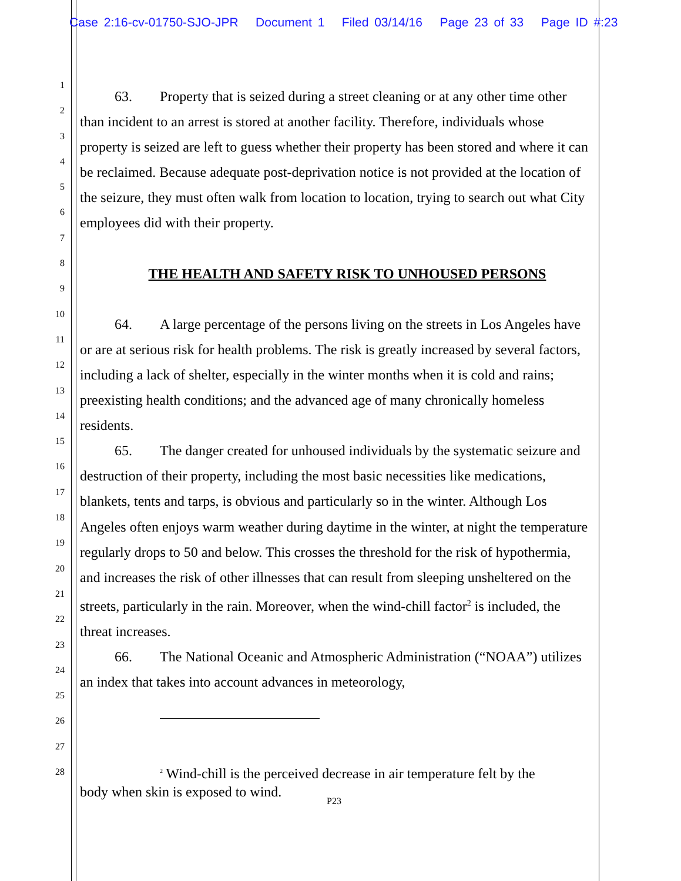Case 2:16-cv-01750-SJO-JPR Document 1 Filed 03/14/16 Page 23 of 33 Page ID #:23
1
2
3
4
5
6
7
8
9
10
11
12
13
14
15
16
17
18
19
20
21
22
23
24
25
26
27
28
63. Property that is seized during a street cleaning or at any other time other than incident to an arrest is stored at another facility. Therefore, individuals whose property is seized are left to guess whether their property has been stored and where it can be reclaimed. Because adequate post-deprivation notice is not provided at the location of the seizure, they must often walk from location to location, trying to search out what City employees did with their property.
THE HEALTH AND SAFETY RISK TO UNHOUSED PERSONS
64. A large percentage of the persons living on the streets in Los Angeles have or are at serious risk for health problems. The risk is greatly increased by several factors, including a lack of shelter, especially in the winter months when it is cold and rains; preexisting health conditions; and the advanced age of many chronically homeless residents.
65. The danger created for unhoused individuals by the systematic seizure and destruction of their property, including the most basic necessities like medications, blankets, tents and tarps, is obvious and particularly so in the winter. Although Los Angeles often enjoys warm weather during daytime in the winter, at night the temperature regularly drops to 50 and below. This crosses the threshold for the risk of hypothermia, and increases the risk of other illnesses that can result from sleeping unsheltered on the streets, particularly in the rain. Moreover, when the wind-chill factor<sup>2</sup> is included, the threat increases.
66. The National Oceanic and Atmospheric Administration (“NOAA”) utilizes an index that takes into account advances in meteorology,
<sup>2</sup> Wind-chill is the perceived decrease in air temperature felt by the
body when skin is exposed to wind.
P23